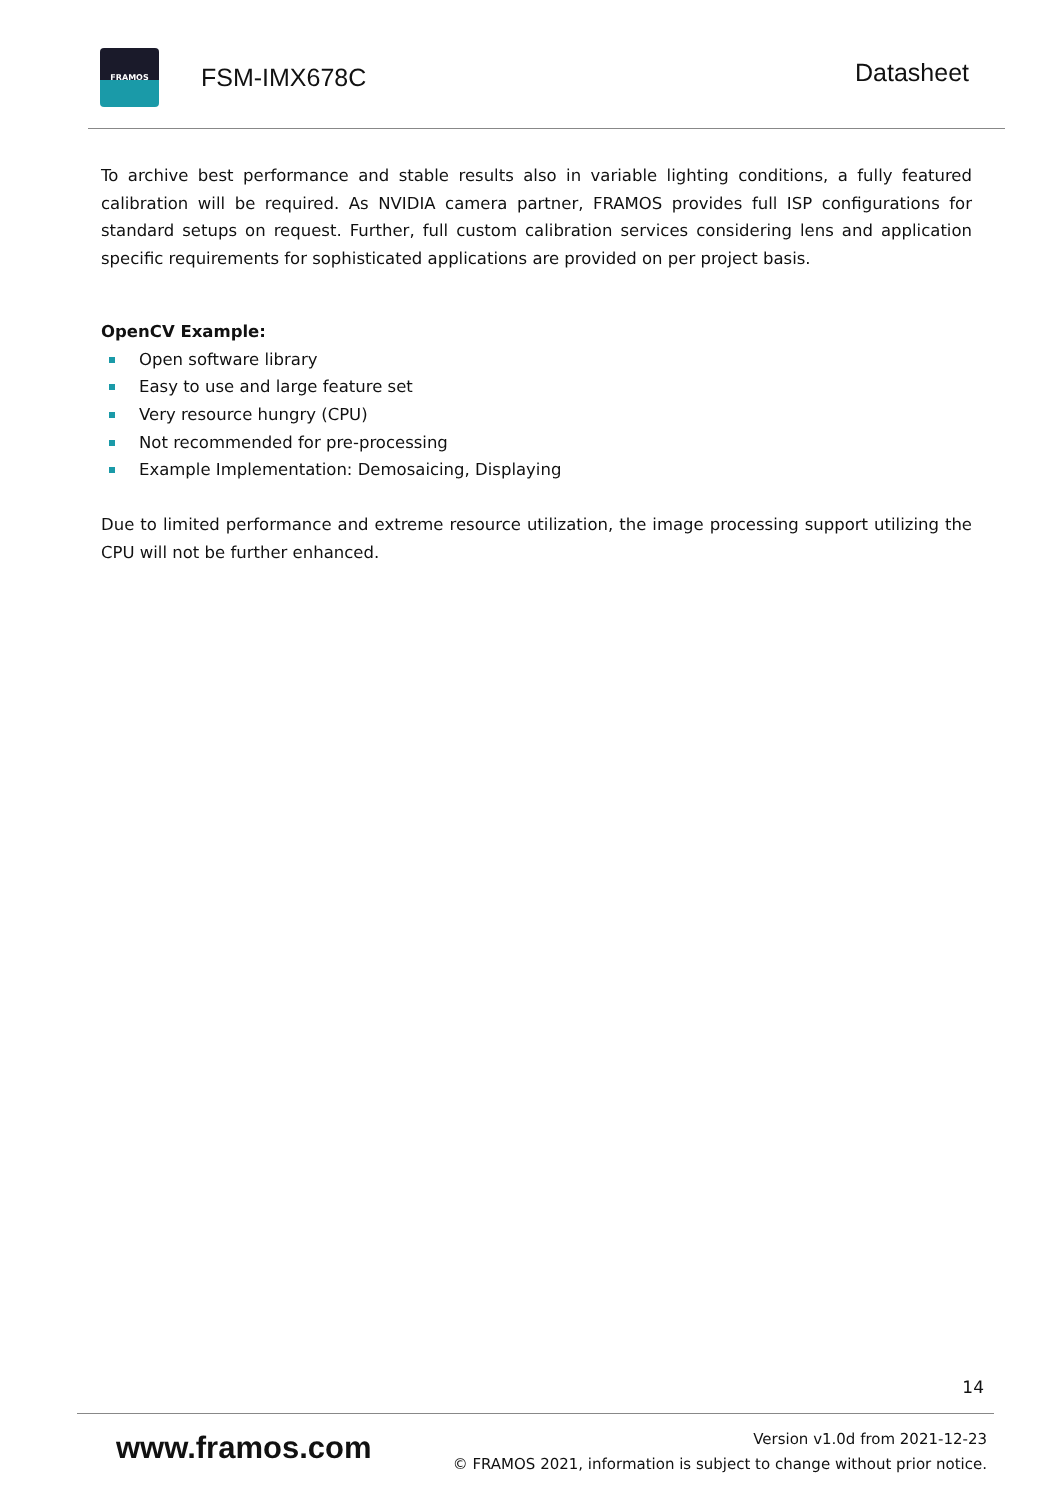FRAMOS
FSM-IMX678C
Datasheet
To archive best performance and stable results also in variable lighting conditions, a fully featured calibration will be required. As NVIDIA camera partner, FRAMOS provides full ISP configurations for standard setups on request. Further, full custom calibration services considering lens and application specific requirements for sophisticated applications are provided on per project basis.
OpenCV Example:
Open software library
Easy to use and large feature set
Very resource hungry (CPU)
Not recommended for pre-processing
Example Implementation: Demosaicing, Displaying
Due to limited performance and extreme resource utilization, the image processing support utilizing the CPU will not be further enhanced.
14
www.framos.com
Version v1.0d from 2021-12-23
© FRAMOS 2021, information is subject to change without prior notice.